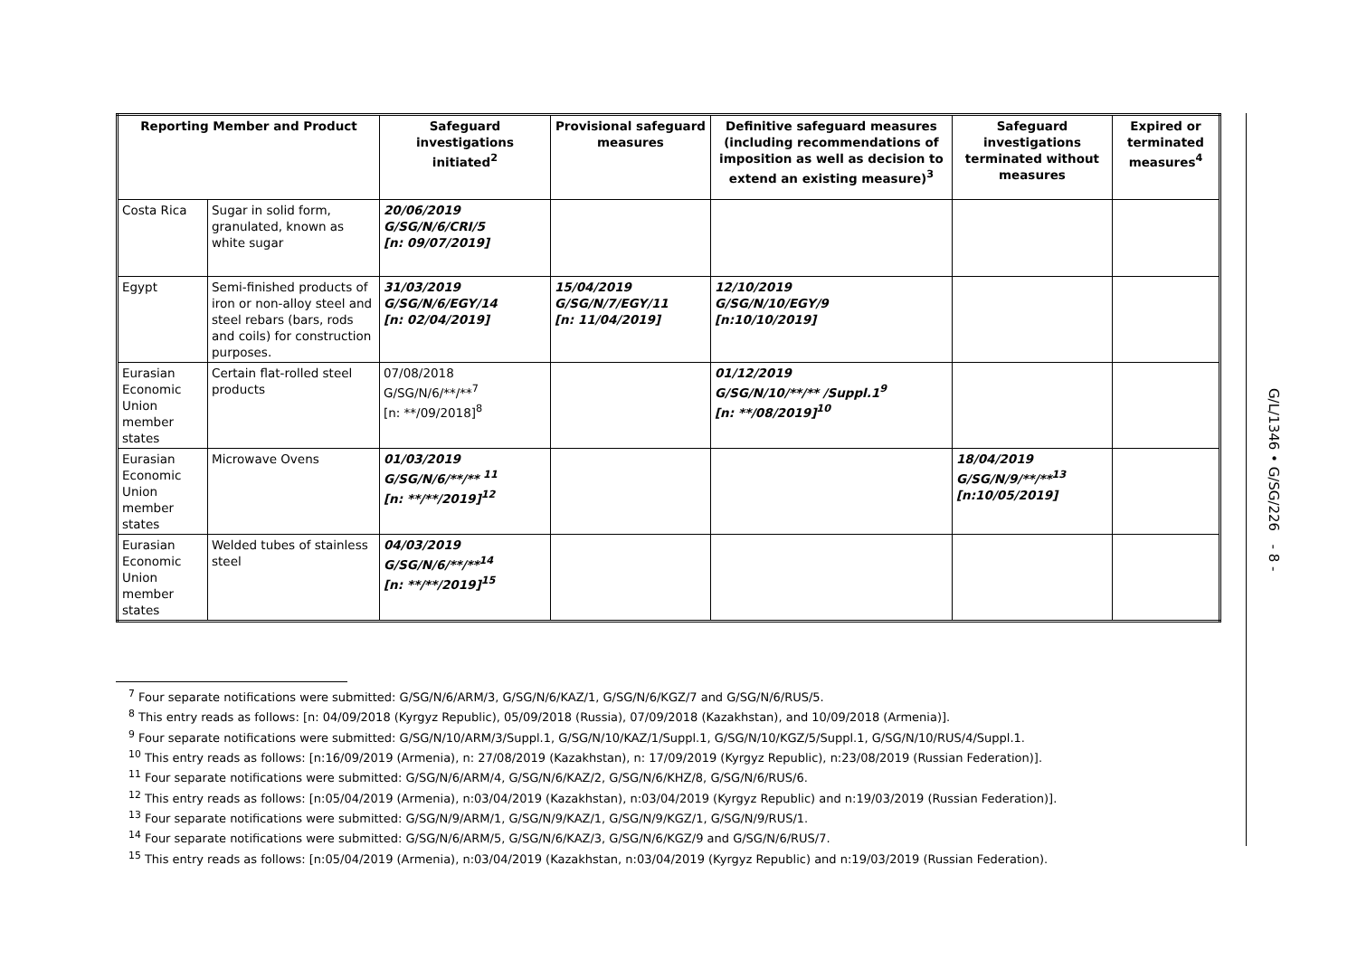| Reporting Member and Product | | Safeguard investigations initiated<sup>2</sup> | Provisional safeguard measures | Definitive safeguard measures (including recommendations of imposition as well as decision to extend an existing measure)<sup>3</sup> | Safeguard investigations terminated without measures | Expired or terminated measures<sup>4</sup> |
| --- | --- | --- | --- | --- | --- | --- |
| Costa Rica | Sugar in solid form, granulated, known as white sugar | 20/06/2019 G/SG/N/6/CRI/5 [n: 09/07/2019] | | | | |
| Egypt | Semi-finished products of iron or non-alloy steel and steel rebars (bars, rods and coils) for construction purposes. | 31/03/2019 G/SG/N/6/EGY/14 [n: 02/04/2019] | 15/04/2019 G/SG/N/7/EGY/11 [n: 11/04/2019] | 12/10/2019 G/SG/N/10/EGY/9 [n:10/10/2019] | | |
| Eurasian Economic Union member states | Certain flat-rolled steel products | 07/08/2018 G/SG/N/6/**/**<sup>7</sup> [n: **/09/2018]<sup>8</sup> | | 01/12/2019 G/SG/N/10/**/** /Suppl.1<sup>9</sup> [n: **/08/2019]<sup>10</sup> | | |
| Eurasian Economic Union member states | Microwave Ovens | 01/03/2019 G/SG/N/6/**/** <sup>11</sup> [n: **/**/2019]<sup>12</sup> | | | 18/04/2019 G/SG/N/9/**/**<sup>13</sup> [n:10/05/2019] | |
| Eurasian Economic Union member states | Welded tubes of stainless steel | 04/03/2019 G/SG/N/6/**/**<sup>14</sup> [n: **/**/2019]<sup>15</sup> | | | | |
<sup>7</sup> Four separate notifications were submitted: G/SG/N/6/ARM/3, G/SG/N/6/KAZ/1, G/SG/N/6/KGZ/7 and G/SG/N/6/RUS/5.
<sup>8</sup> This entry reads as follows: [n: 04/09/2018 (Kyrgyz Republic), 05/09/2018 (Russia), 07/09/2018 (Kazakhstan), and 10/09/2018 (Armenia)].
<sup>9</sup> Four separate notifications were submitted: G/SG/N/10/ARM/3/Suppl.1, G/SG/N/10/KAZ/1/Suppl.1, G/SG/N/10/KGZ/5/Suppl.1, G/SG/N/10/RUS/4/Suppl.1.
<sup>10</sup> This entry reads as follows: [n:16/09/2019 (Armenia), n: 27/08/2019 (Kazakhstan), n: 17/09/2019 (Kyrgyz Republic), n:23/08/2019 (Russian Federation)].
<sup>11</sup> Four separate notifications were submitted: G/SG/N/6/ARM/4, G/SG/N/6/KAZ/2, G/SG/N/6/KHZ/8, G/SG/N/6/RUS/6.
<sup>12</sup> This entry reads as follows: [n:05/04/2019 (Armenia), n:03/04/2019 (Kazakhstan), n:03/04/2019 (Kyrgyz Republic) and n:19/03/2019 (Russian Federation)].
<sup>13</sup> Four separate notifications were submitted: G/SG/N/9/ARM/1, G/SG/N/9/KAZ/1, G/SG/N/9/KGZ/1, G/SG/N/9/RUS/1.
<sup>14</sup> Four separate notifications were submitted: G/SG/N/6/ARM/5, G/SG/N/6/KAZ/3, G/SG/N/6/KGZ/9 and G/SG/N/6/RUS/7.
<sup>15</sup> This entry reads as follows: [n:05/04/2019 (Armenia), n:03/04/2019 (Kazakhstan, n:03/04/2019 (Kyrgyz Republic) and n:19/03/2019 (Russian Federation).
G/L/1346 • G/SG/226 - 8 -